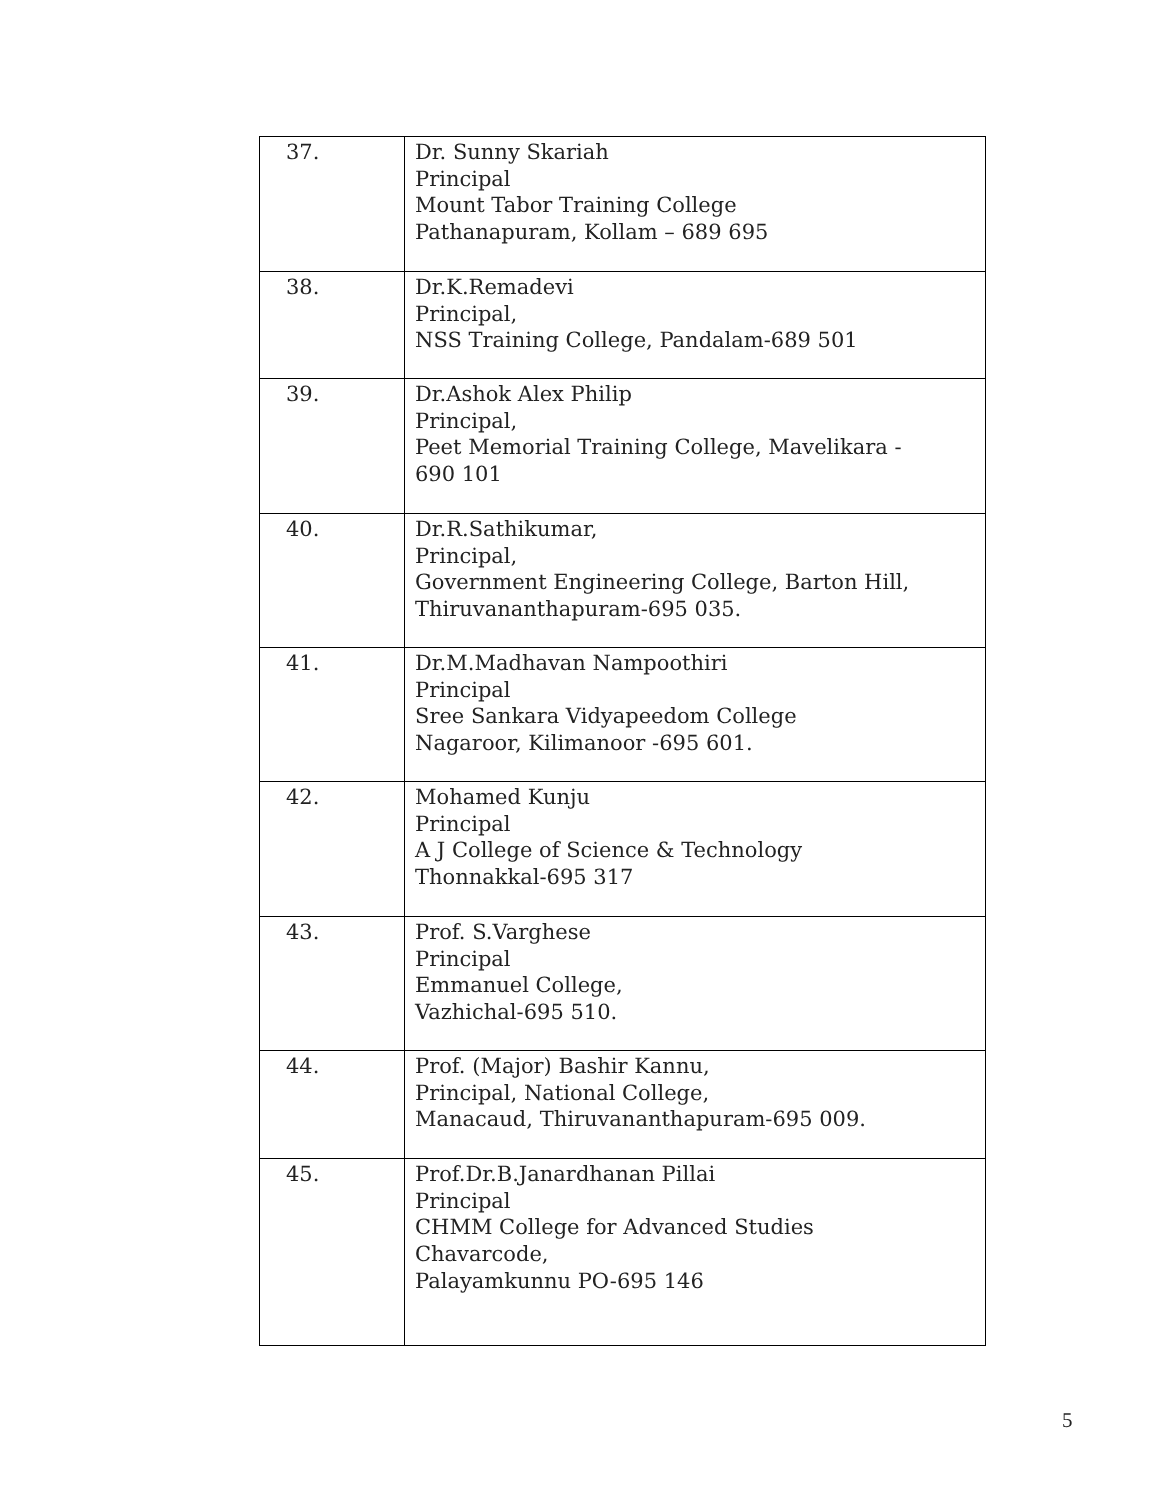| 37. | Dr. Sunny Skariah Principal Mount Tabor Training College Pathanapuram, Kollam – 689 695 |
| 38. | Dr.K.Remadevi Principal, NSS Training College, Pandalam-689 501 |
| 39. | Dr.Ashok Alex Philip Principal, Peet Memorial Training College, Mavelikara - 690 101 |
| 40. | Dr.R.Sathikumar, Principal, Government Engineering College, Barton Hill, Thiruvananthapuram-695 035. |
| 41. | Dr.M.Madhavan Nampoothiri Principal Sree Sankara Vidyapeedom College Nagaroor, Kilimanoor -695 601. |
| 42. | Mohamed Kunju Principal A J College of Science & Technology Thonnakkal-695 317 |
| 43. | Prof. S.Varghese Principal Emmanuel College, Vazhichal-695 510. |
| 44. | Prof. (Major) Bashir Kannu, Principal, National College, Manacaud, Thiruvananthapuram-695 009. |
| 45. | Prof.Dr.B.Janardhanan Pillai Principal CHMM College for Advanced Studies Chavarcode, Palayamkunnu PO-695 146 |
5